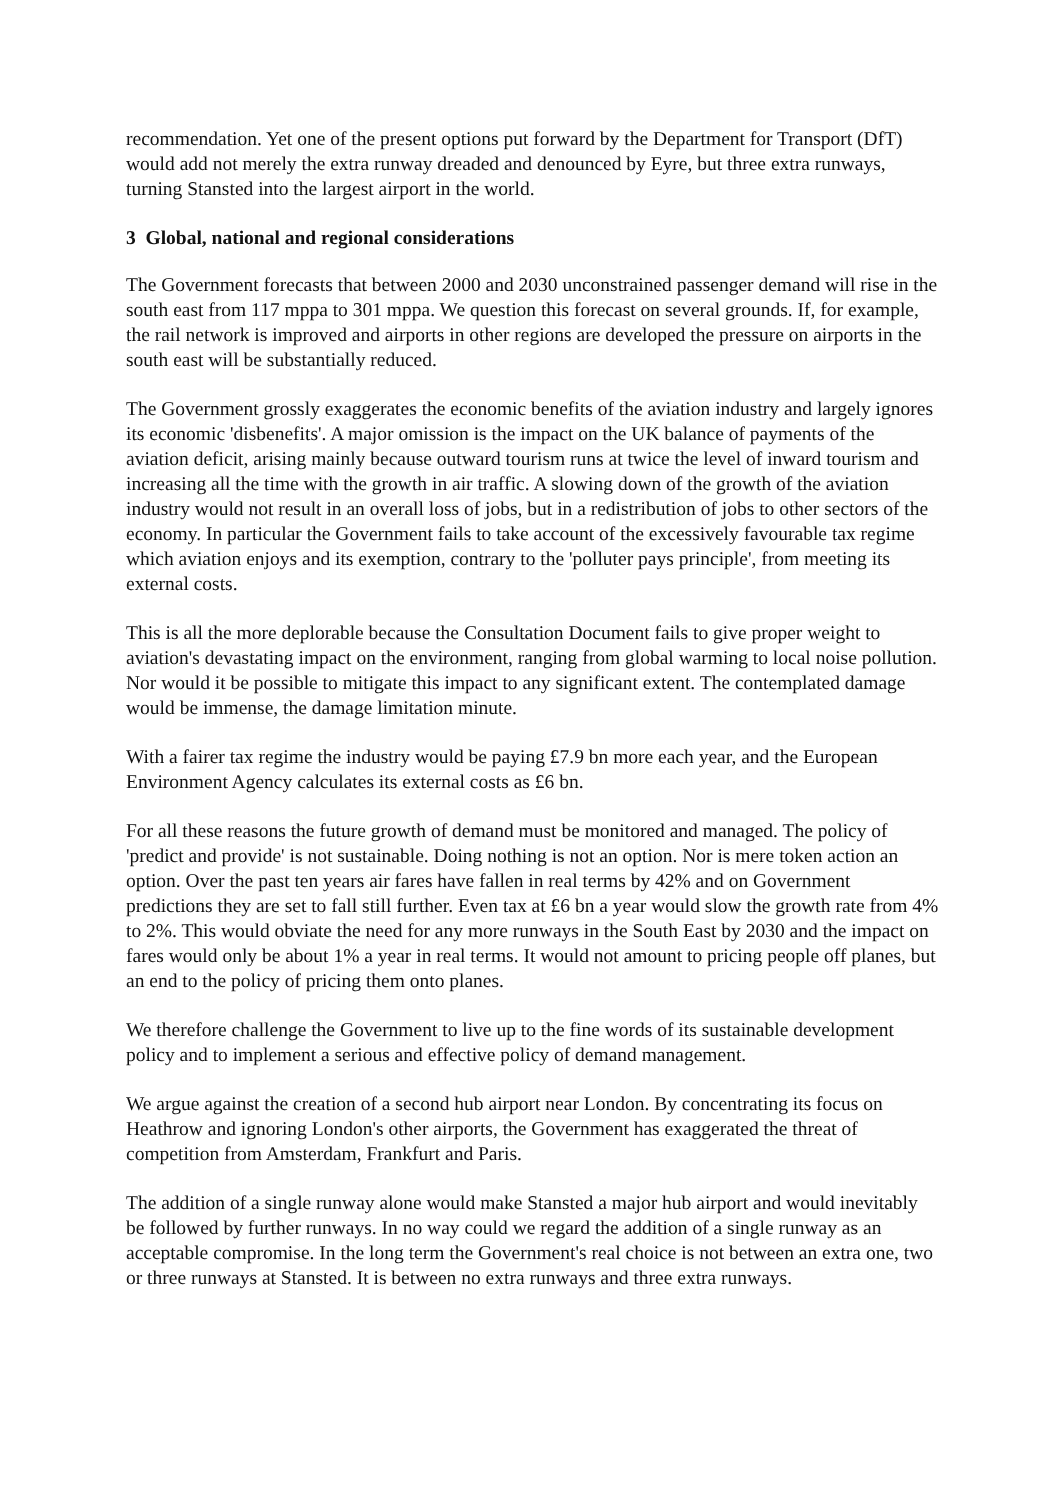recommendation. Yet one of the present options put forward by the Department for Transport (DfT) would add not merely the extra runway dreaded and denounced by Eyre, but three extra runways, turning Stansted into the largest airport in the world.
3 Global, national and regional considerations
The Government forecasts that between 2000 and 2030 unconstrained passenger demand will rise in the south east from 117 mppa to 301 mppa. We question this forecast on several grounds. If, for example, the rail network is improved and airports in other regions are developed the pressure on airports in the south east will be substantially reduced.
The Government grossly exaggerates the economic benefits of the aviation industry and largely ignores its economic 'disbenefits'. A major omission is the impact on the UK balance of payments of the aviation deficit, arising mainly because outward tourism runs at twice the level of inward tourism and increasing all the time with the growth in air traffic. A slowing down of the growth of the aviation industry would not result in an overall loss of jobs, but in a redistribution of jobs to other sectors of the economy. In particular the Government fails to take account of the excessively favourable tax regime which aviation enjoys and its exemption, contrary to the 'polluter pays principle', from meeting its external costs.
This is all the more deplorable because the Consultation Document fails to give proper weight to aviation's devastating impact on the environment, ranging from global warming to local noise pollution. Nor would it be possible to mitigate this impact to any significant extent. The contemplated damage would be immense, the damage limitation minute.
With a fairer tax regime the industry would be paying £7.9 bn more each year, and the European Environment Agency calculates its external costs as £6 bn.
For all these reasons the future growth of demand must be monitored and managed. The policy of 'predict and provide' is not sustainable. Doing nothing is not an option. Nor is mere token action an option. Over the past ten years air fares have fallen in real terms by 42% and on Government predictions they are set to fall still further. Even tax at £6 bn a year would slow the growth rate from 4% to 2%. This would obviate the need for any more runways in the South East by 2030 and the impact on fares would only be about 1% a year in real terms. It would not amount to pricing people off planes, but an end to the policy of pricing them onto planes.
We therefore challenge the Government to live up to the fine words of its sustainable development policy and to implement a serious and effective policy of demand management.
We argue against the creation of a second hub airport near London. By concentrating its focus on Heathrow and ignoring London's other airports, the Government has exaggerated the threat of competition from Amsterdam, Frankfurt and Paris.
The addition of a single runway alone would make Stansted a major hub airport and would inevitably be followed by further runways. In no way could we regard the addition of a single runway as an acceptable compromise. In the long term the Government's real choice is not between an extra one, two or three runways at Stansted. It is between no extra runways and three extra runways.